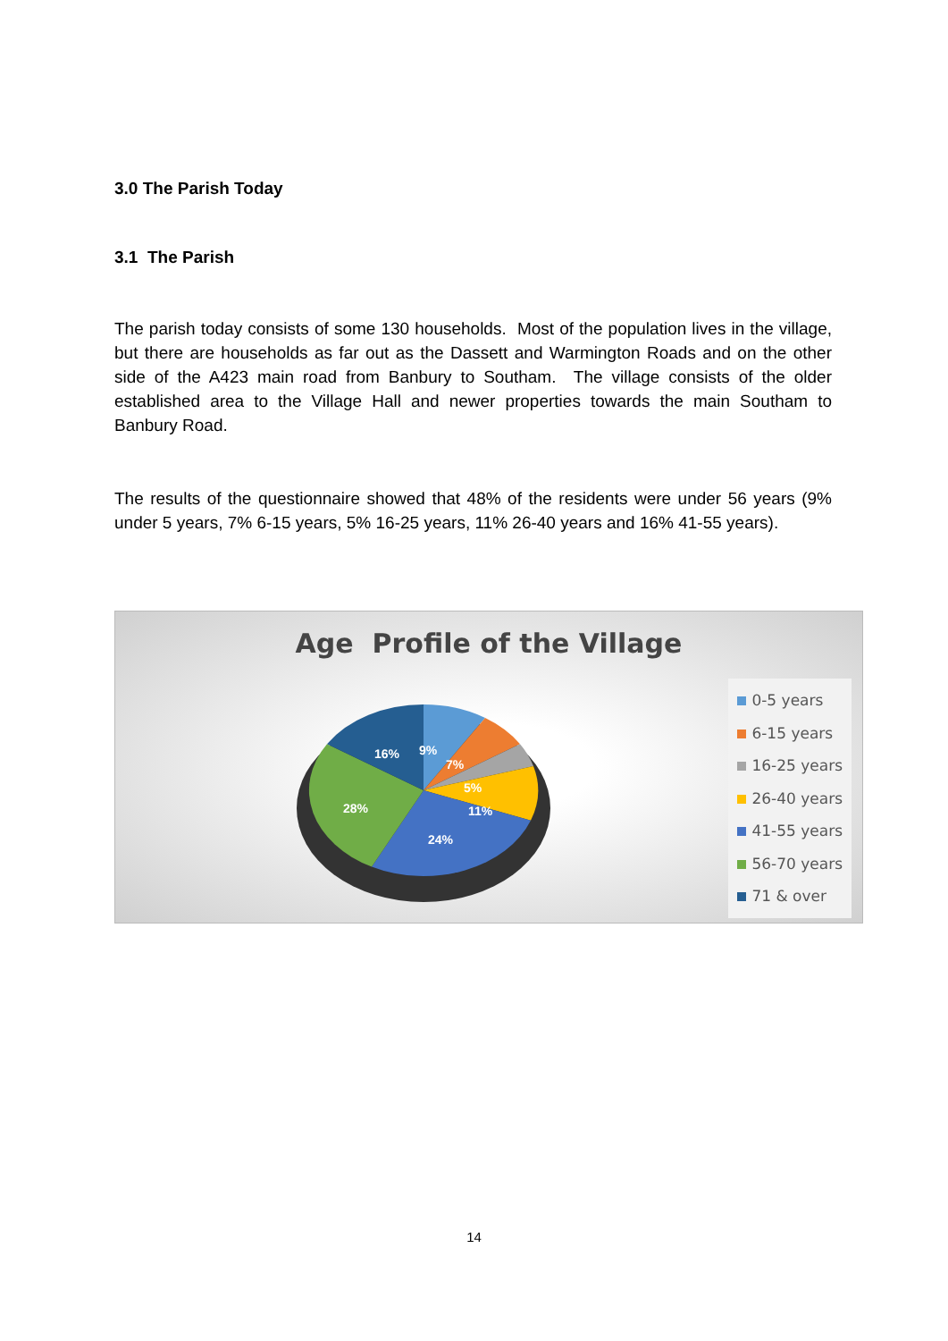3.0 The Parish Today
3.1 The Parish
The parish today consists of some 130 households. Most of the population lives in the village, but there are households as far out as the Dassett and Warmington Roads and on the other side of the A423 main road from Banbury to Southam. The village consists of the older established area to the Village Hall and newer properties towards the main Southam to Banbury Road.
The results of the questionnaire showed that 48% of the residents were under 56 years (9% under 5 years, 7% 6-15 years, 5% 16-25 years, 11% 26-40 years and 16% 41-55 years).
Age Profile of the Village
16%
9%
7%
5%
11%
28%
24%
0-5 years
6-15 years
16-25 years
26-40 years
41-55 years
56-70 years
71 & over
14